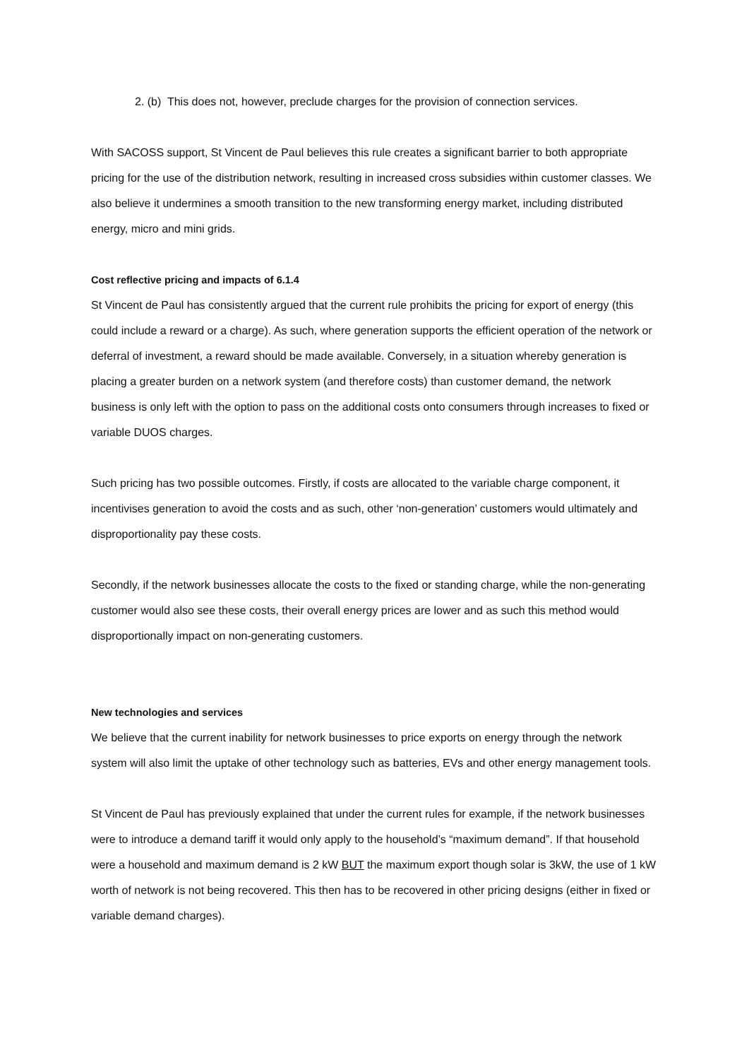2. (b) This does not, however, preclude charges for the provision of connection services.
With SACOSS support, St Vincent de Paul believes this rule creates a significant barrier to both appropriate pricing for the use of the distribution network, resulting in increased cross subsidies within customer classes. We also believe it undermines a smooth transition to the new transforming energy market, including distributed energy, micro and mini grids.
Cost reflective pricing and impacts of 6.1.4
St Vincent de Paul has consistently argued that the current rule prohibits the pricing for export of energy (this could include a reward or a charge). As such, where generation supports the efficient operation of the network or deferral of investment, a reward should be made available. Conversely, in a situation whereby generation is placing a greater burden on a network system (and therefore costs) than customer demand, the network business is only left with the option to pass on the additional costs onto consumers through increases to fixed or variable DUOS charges.
Such pricing has two possible outcomes. Firstly, if costs are allocated to the variable charge component, it incentivises generation to avoid the costs and as such, other ‘non-generation’ customers would ultimately and disproportionality pay these costs.
Secondly, if the network businesses allocate the costs to the fixed or standing charge, while the non-generating customer would also see these costs, their overall energy prices are lower and as such this method would disproportionally impact on non-generating customers.
New technologies and services
We believe that the current inability for network businesses to price exports on energy through the network system will also limit the uptake of other technology such as batteries, EVs and other energy management tools.
St Vincent de Paul has previously explained that under the current rules for example, if the network businesses were to introduce a demand tariff it would only apply to the household’s “maximum demand”. If that household were a household and maximum demand is 2 kW BUT the maximum export though solar is 3kW, the use of 1 kW worth of network is not being recovered. This then has to be recovered in other pricing designs (either in fixed or variable demand charges).